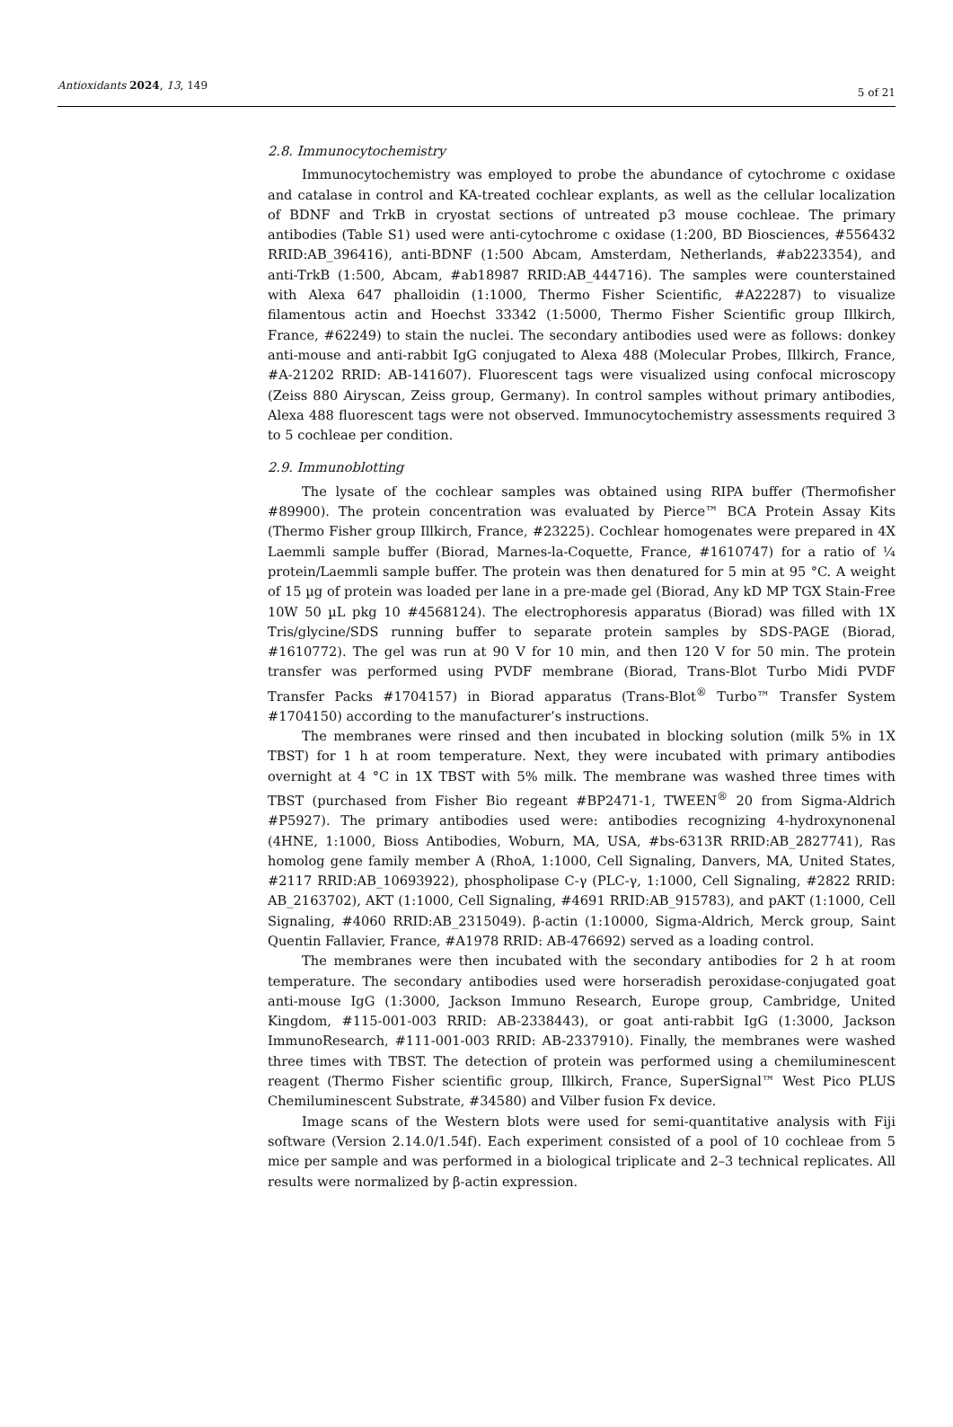Antioxidants 2024, 13, 149 5 of 21
2.8. Immunocytochemistry
Immunocytochemistry was employed to probe the abundance of cytochrome c oxidase and catalase in control and KA-treated cochlear explants, as well as the cellular localization of BDNF and TrkB in cryostat sections of untreated p3 mouse cochleae. The primary antibodies (Table S1) used were anti-cytochrome c oxidase (1:200, BD Biosciences, #556432 RRID:AB_396416), anti-BDNF (1:500 Abcam, Amsterdam, Netherlands, #ab223354), and anti-TrkB (1:500, Abcam, #ab18987 RRID:AB_444716). The samples were counterstained with Alexa 647 phalloidin (1:1000, Thermo Fisher Scientific, #A22287) to visualize filamentous actin and Hoechst 33342 (1:5000, Thermo Fisher Scientific group Illkirch, France, #62249) to stain the nuclei. The secondary antibodies used were as follows: donkey anti-mouse and anti-rabbit IgG conjugated to Alexa 488 (Molecular Probes, Illkirch, France, #A-21202 RRID: AB-141607). Fluorescent tags were visualized using confocal microscopy (Zeiss 880 Airyscan, Zeiss group, Germany). In control samples without primary antibodies, Alexa 488 fluorescent tags were not observed. Immunocytochemistry assessments required 3 to 5 cochleae per condition.
2.9. Immunoblotting
The lysate of the cochlear samples was obtained using RIPA buffer (Thermofisher #89900). The protein concentration was evaluated by Pierce™ BCA Protein Assay Kits (Thermo Fisher group Illkirch, France, #23225). Cochlear homogenates were prepared in 4X Laemmli sample buffer (Biorad, Marnes-la-Coquette, France, #1610747) for a ratio of ¼ protein/Laemmli sample buffer. The protein was then denatured for 5 min at 95 °C. A weight of 15 µg of protein was loaded per lane in a pre-made gel (Biorad, Any kD MP TGX Stain-Free 10W 50 µL pkg 10 #4568124). The electrophoresis apparatus (Biorad) was filled with 1X Tris/glycine/SDS running buffer to separate protein samples by SDS-PAGE (Biorad, #1610772). The gel was run at 90 V for 10 min, and then 120 V for 50 min. The protein transfer was performed using PVDF membrane (Biorad, Trans-Blot Turbo Midi PVDF Transfer Packs #1704157) in Biorad apparatus (Trans-Blot<sup>®</sup> Turbo™ Transfer System #1704150) according to the manufacturer’s instructions.
The membranes were rinsed and then incubated in blocking solution (milk 5% in 1X TBST) for 1 h at room temperature. Next, they were incubated with primary antibodies overnight at 4 °C in 1X TBST with 5% milk. The membrane was washed three times with TBST (purchased from Fisher Bio regeant #BP2471-1, TWEEN<sup>®</sup> 20 from Sigma-Aldrich #P5927). The primary antibodies used were: antibodies recognizing 4-hydroxynonenal (4HNE, 1:1000, Bioss Antibodies, Woburn, MA, USA, #bs-6313R RRID:AB_2827741), Ras homolog gene family member A (RhoA, 1:1000, Cell Signaling, Danvers, MA, United States, #2117 RRID:AB_10693922), phospholipase C-γ (PLC-γ, 1:1000, Cell Signaling, #2822 RRID: AB_2163702), AKT (1:1000, Cell Signaling, #4691 RRID:AB_915783), and pAKT (1:1000, Cell Signaling, #4060 RRID:AB_2315049). β-actin (1:10000, Sigma-Aldrich, Merck group, Saint Quentin Fallavier, France, #A1978 RRID: AB-476692) served as a loading control.
The membranes were then incubated with the secondary antibodies for 2 h at room temperature. The secondary antibodies used were horseradish peroxidase-conjugated goat anti-mouse IgG (1:3000, Jackson Immuno Research, Europe group, Cambridge, United Kingdom, #115-001-003 RRID: AB-2338443), or goat anti-rabbit IgG (1:3000, Jackson ImmunoResearch, #111-001-003 RRID: AB-2337910). Finally, the membranes were washed three times with TBST. The detection of protein was performed using a chemiluminescent reagent (Thermo Fisher scientific group, Illkirch, France, SuperSignal™ West Pico PLUS Chemiluminescent Substrate, #34580) and Vilber fusion Fx device.
Image scans of the Western blots were used for semi-quantitative analysis with Fiji software (Version 2.14.0/1.54f). Each experiment consisted of a pool of 10 cochleae from 5 mice per sample and was performed in a biological triplicate and 2–3 technical replicates. All results were normalized by β-actin expression.